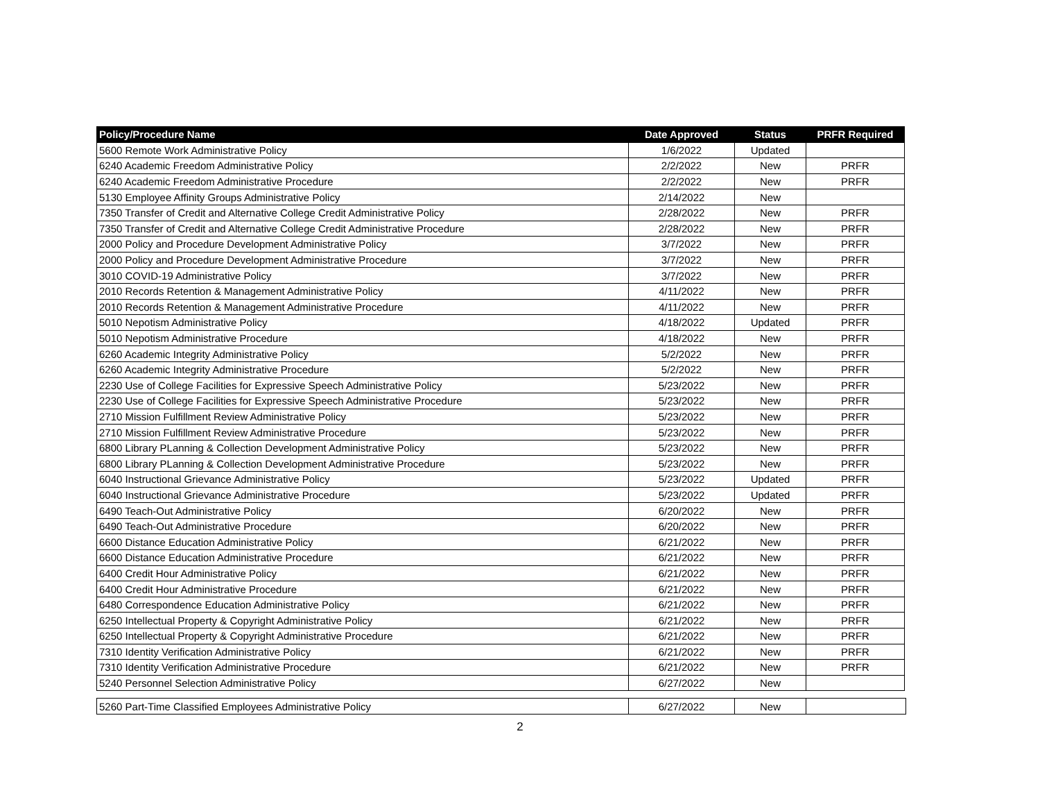| Policy/Procedure Name | Date Approved | Status | PRFR Required |
| --- | --- | --- | --- |
| 5600 Remote Work Administrative Policy | 1/6/2022 | Updated | |
| 6240 Academic Freedom Administrative Policy | 2/2/2022 | New | PRFR |
| 6240 Academic Freedom Administrative Procedure | 2/2/2022 | New | PRFR |
| 5130 Employee Affinity Groups Administrative Policy | 2/14/2022 | New | |
| 7350 Transfer of Credit and Alternative College Credit Administrative Policy | 2/28/2022 | New | PRFR |
| 7350 Transfer of Credit and Alternative College Credit Administrative Procedure | 2/28/2022 | New | PRFR |
| 2000 Policy and Procedure Development Administrative Policy | 3/7/2022 | New | PRFR |
| 2000 Policy and Procedure Development Administrative Procedure | 3/7/2022 | New | PRFR |
| 3010 COVID-19 Administrative Policy | 3/7/2022 | New | PRFR |
| 2010 Records Retention & Management Administrative Policy | 4/11/2022 | New | PRFR |
| 2010 Records Retention & Management Administrative Procedure | 4/11/2022 | New | PRFR |
| 5010 Nepotism Administrative Policy | 4/18/2022 | Updated | PRFR |
| 5010 Nepotism Administrative Procedure | 4/18/2022 | New | PRFR |
| 6260 Academic Integrity Administrative Policy | 5/2/2022 | New | PRFR |
| 6260 Academic Integrity Administrative Procedure | 5/2/2022 | New | PRFR |
| 2230 Use of College Facilities for Expressive Speech Administrative Policy | 5/23/2022 | New | PRFR |
| 2230 Use of College Facilities for Expressive Speech Administrative Procedure | 5/23/2022 | New | PRFR |
| 2710 Mission Fulfillment Review Administrative Policy | 5/23/2022 | New | PRFR |
| 2710 Mission Fulfillment Review Administrative Procedure | 5/23/2022 | New | PRFR |
| 6800 Library PLanning & Collection Development Administrative Policy | 5/23/2022 | New | PRFR |
| 6800 Library PLanning & Collection Development Administrative Procedure | 5/23/2022 | New | PRFR |
| 6040 Instructional Grievance Administrative Policy | 5/23/2022 | Updated | PRFR |
| 6040 Instructional Grievance Administrative Procedure | 5/23/2022 | Updated | PRFR |
| 6490 Teach-Out Administrative Policy | 6/20/2022 | New | PRFR |
| 6490 Teach-Out Administrative Procedure | 6/20/2022 | New | PRFR |
| 6600 Distance Education Administrative Policy | 6/21/2022 | New | PRFR |
| 6600 Distance Education Administrative Procedure | 6/21/2022 | New | PRFR |
| 6400 Credit Hour Administrative Policy | 6/21/2022 | New | PRFR |
| 6400 Credit Hour Administrative Procedure | 6/21/2022 | New | PRFR |
| 6480 Correspondence Education Administrative Policy | 6/21/2022 | New | PRFR |
| 6250 Intellectual Property & Copyright Administrative Policy | 6/21/2022 | New | PRFR |
| 6250 Intellectual Property & Copyright Administrative Procedure | 6/21/2022 | New | PRFR |
| 7310 Identity Verification Administrative Policy | 6/21/2022 | New | PRFR |
| 7310 Identity Verification Administrative Procedure | 6/21/2022 | New | PRFR |
| 5240 Personnel Selection Administrative Policy | 6/27/2022 | New | |
| 5260 Part-Time Classified Employees Administrative Policy | 6/27/2022 | New | |
2